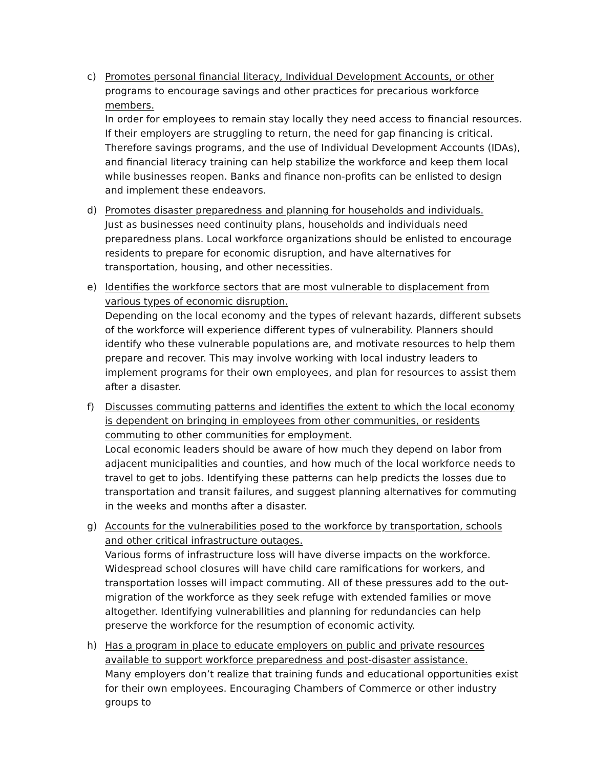c) Promotes personal financial literacy, Individual Development Accounts, or other programs to encourage savings and other practices for precarious workforce members.
In order for employees to remain stay locally they need access to financial resources. If their employers are struggling to return, the need for gap financing is critical. Therefore savings programs, and the use of Individual Development Accounts (IDAs), and financial literacy training can help stabilize the workforce and keep them local while businesses reopen. Banks and finance non-profits can be enlisted to design and implement these endeavors.
d) Promotes disaster preparedness and planning for households and individuals.
Just as businesses need continuity plans, households and individuals need preparedness plans. Local workforce organizations should be enlisted to encourage residents to prepare for economic disruption, and have alternatives for transportation, housing, and other necessities.
e) Identifies the workforce sectors that are most vulnerable to displacement from various types of economic disruption.
Depending on the local economy and the types of relevant hazards, different subsets of the workforce will experience different types of vulnerability. Planners should identify who these vulnerable populations are, and motivate resources to help them prepare and recover. This may involve working with local industry leaders to implement programs for their own employees, and plan for resources to assist them after a disaster.
f) Discusses commuting patterns and identifies the extent to which the local economy is dependent on bringing in employees from other communities, or residents commuting to other communities for employment.
Local economic leaders should be aware of how much they depend on labor from adjacent municipalities and counties, and how much of the local workforce needs to travel to get to jobs. Identifying these patterns can help predicts the losses due to transportation and transit failures, and suggest planning alternatives for commuting in the weeks and months after a disaster.
g) Accounts for the vulnerabilities posed to the workforce by transportation, schools and other critical infrastructure outages.
Various forms of infrastructure loss will have diverse impacts on the workforce. Widespread school closures will have child care ramifications for workers, and transportation losses will impact commuting. All of these pressures add to the out-migration of the workforce as they seek refuge with extended families or move altogether. Identifying vulnerabilities and planning for redundancies can help preserve the workforce for the resumption of economic activity.
h) Has a program in place to educate employers on public and private resources available to support workforce preparedness and post-disaster assistance.
Many employers don’t realize that training funds and educational opportunities exist for their own employees. Encouraging Chambers of Commerce or other industry groups to